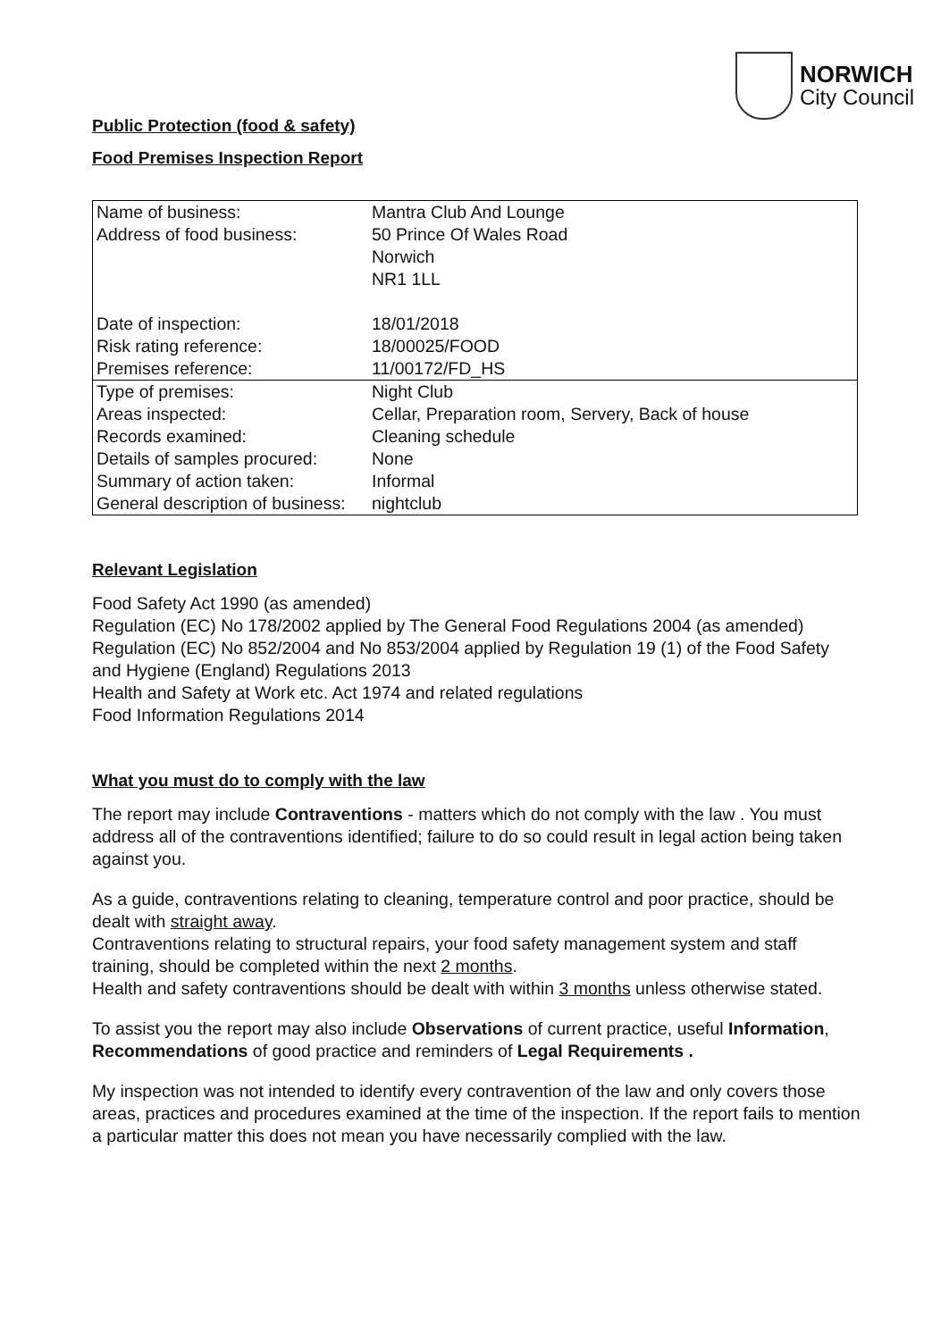NORWICH
City Council
Public Protection (food & safety)
Food Premises Inspection Report
| Name of business: | Mantra Club And Lounge |
| Address of food business: | 50 Prince Of Wales Road Norwich NR1 1LL |
| Date of inspection: | 18/01/2018 |
| Risk rating reference: | 18/00025/FOOD |
| Premises reference: | 11/00172/FD_HS |
| Type of premises: | Night Club |
| Areas inspected: | Cellar, Preparation room, Servery, Back of house |
| Records examined: | Cleaning schedule |
| Details of samples procured: | None |
| Summary of action taken: | Informal |
| General description of business: | nightclub |
Relevant Legislation
Food Safety Act 1990 (as amended)
Regulation (EC) No 178/2002 applied by The General Food Regulations 2004 (as amended)
Regulation (EC) No 852/2004 and No 853/2004 applied by Regulation 19 (1) of the Food Safety and Hygiene (England) Regulations 2013
Health and Safety at Work etc. Act 1974 and related regulations
Food Information Regulations 2014
What you must do to comply with the law
The report may include Contraventions - matters which do not comply with the law . You must address all of the contraventions identified; failure to do so could result in legal action being taken against you.
As a guide, contraventions relating to cleaning, temperature control and poor practice, should be dealt with straight away.
Contraventions relating to structural repairs, your food safety management system and staff training, should be completed within the next 2 months.
Health and safety contraventions should be dealt with within 3 months unless otherwise stated.
To assist you the report may also include Observations of current practice, useful Information, Recommendations of good practice and reminders of Legal Requirements .
My inspection was not intended to identify every contravention of the law and only covers those areas, practices and procedures examined at the time of the inspection. If the report fails to mention a particular matter this does not mean you have necessarily complied with the law.